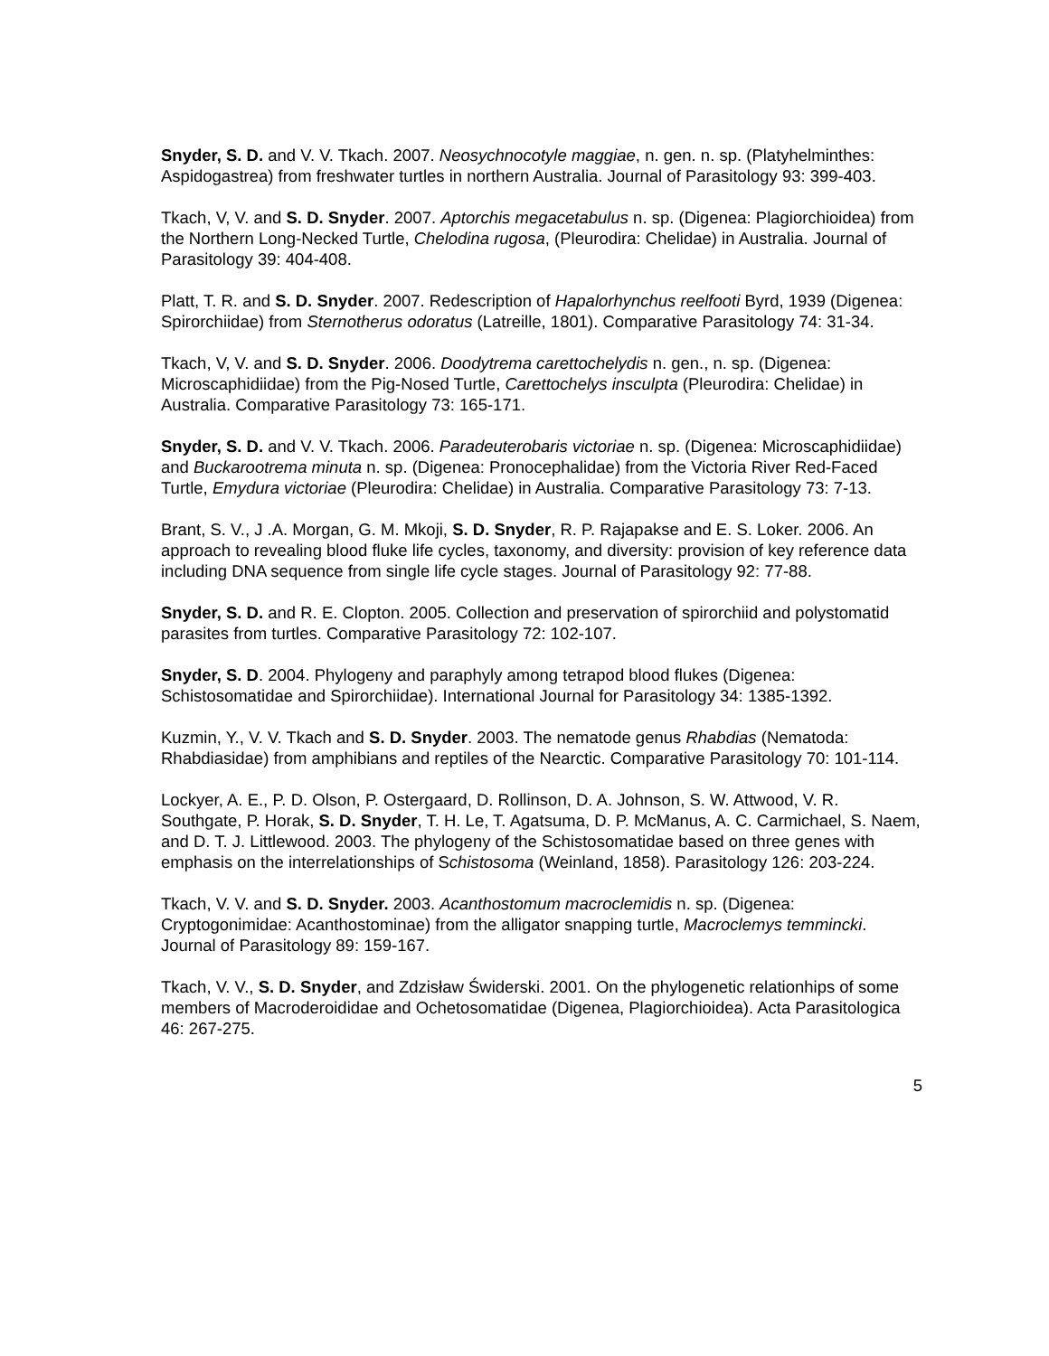Snyder, S. D. and V. V. Tkach. 2007. Neosychnocotyle maggiae, n. gen. n. sp. (Platyhelminthes: Aspidogastrea) from freshwater turtles in northern Australia. Journal of Parasitology 93: 399-403.
Tkach, V, V. and S. D. Snyder. 2007. Aptorchis megacetabulus n. sp. (Digenea: Plagiorchioidea) from the Northern Long-Necked Turtle, Chelodina rugosa, (Pleurodira: Chelidae) in Australia. Journal of Parasitology 39: 404-408.
Platt, T. R. and S. D. Snyder. 2007. Redescription of Hapalorhynchus reelfooti Byrd, 1939 (Digenea: Spirorchiidae) from Sternotherus odoratus (Latreille, 1801). Comparative Parasitology 74: 31-34.
Tkach, V, V. and S. D. Snyder. 2006. Doodytrema carettochelydis n. gen., n. sp. (Digenea: Microscaphidiidae) from the Pig-Nosed Turtle, Carettochelys insculpta (Pleurodira: Chelidae) in Australia. Comparative Parasitology 73: 165-171.
Snyder, S. D. and V. V. Tkach. 2006. Paradeuterobaris victoriae n. sp. (Digenea: Microscaphidiidae) and Buckarootrema minuta n. sp. (Digenea: Pronocephalidae) from the Victoria River Red-Faced Turtle, Emydura victoriae (Pleurodira: Chelidae) in Australia. Comparative Parasitology 73: 7-13.
Brant, S. V., J .A. Morgan, G. M. Mkoji, S. D. Snyder, R. P. Rajapakse and E. S. Loker. 2006. An approach to revealing blood fluke life cycles, taxonomy, and diversity: provision of key reference data including DNA sequence from single life cycle stages. Journal of Parasitology 92: 77-88.
Snyder, S. D. and R. E. Clopton. 2005. Collection and preservation of spirorchiid and polystomatid parasites from turtles. Comparative Parasitology 72: 102-107.
Snyder, S. D. 2004. Phylogeny and paraphyly among tetrapod blood flukes (Digenea: Schistosomatidae and Spirorchiidae). International Journal for Parasitology 34: 1385-1392.
Kuzmin, Y., V. V. Tkach and S. D. Snyder. 2003. The nematode genus Rhabdias (Nematoda: Rhabdiasidae) from amphibians and reptiles of the Nearctic. Comparative Parasitology 70: 101-114.
Lockyer, A. E., P. D. Olson, P. Ostergaard, D. Rollinson, D. A. Johnson, S. W. Attwood, V. R. Southgate, P. Horak, S. D. Snyder, T. H. Le, T. Agatsuma, D. P. McManus, A. C. Carmichael, S. Naem, and D. T. J. Littlewood. 2003. The phylogeny of the Schistosomatidae based on three genes with emphasis on the interrelationships of Schistosoma (Weinland, 1858). Parasitology 126: 203-224.
Tkach, V. V. and S. D. Snyder. 2003. Acanthostomum macroclemidis n. sp. (Digenea: Cryptogonimidae: Acanthostominae) from the alligator snapping turtle, Macroclemys temmincki. Journal of Parasitology 89: 159-167.
Tkach, V. V., S. D. Snyder, and Zdzisław Świderski. 2001. On the phylogenetic relationhips of some members of Macroderoididae and Ochetosomatidae (Digenea, Plagiorchioidea). Acta Parasitologica 46: 267-275.
5